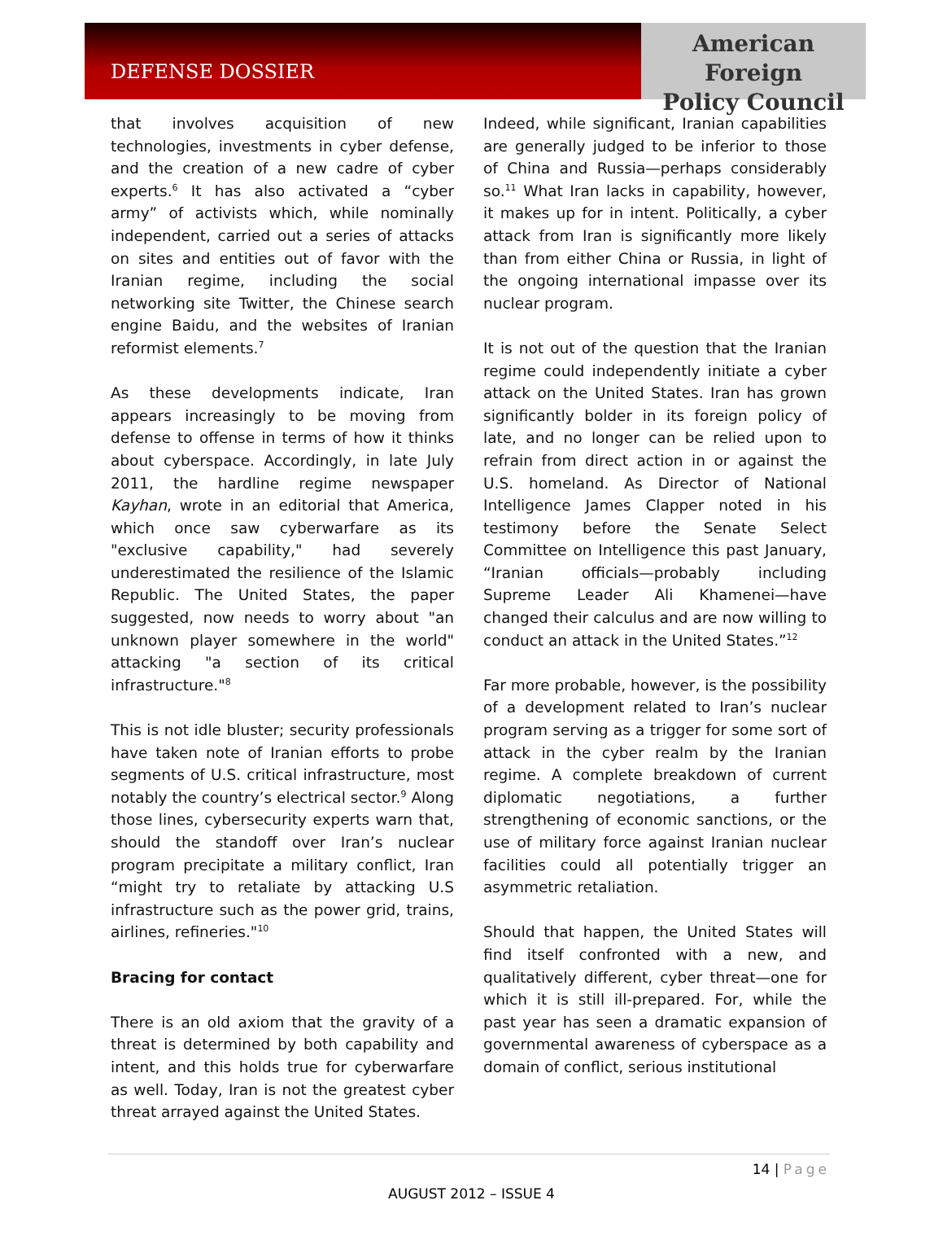DEFENSE DOSSIER
American Foreign
Policy Council
that involves acquisition of new technologies, investments in cyber defense, and the creation of a new cadre of cyber experts.<sup>6</sup> It has also activated a “cyber army” of activists which, while nominally independent, carried out a series of attacks on sites and entities out of favor with the Iranian regime, including the social networking site Twitter, the Chinese search engine Baidu, and the websites of Iranian reformist elements.<sup>7</sup>
As these developments indicate, Iran appears increasingly to be moving from defense to offense in terms of how it thinks about cyberspace. Accordingly, in late July 2011, the hardline regime newspaper Kayhan, wrote in an editorial that America, which once saw cyberwarfare as its "exclusive capability," had severely underestimated the resilience of the Islamic Republic. The United States, the paper suggested, now needs to worry about "an unknown player somewhere in the world" attacking "a section of its critical infrastructure."<sup>8</sup>
This is not idle bluster; security professionals have taken note of Iranian efforts to probe segments of U.S. critical infrastructure, most notably the country’s electrical sector.<sup>9</sup> Along those lines, cybersecurity experts warn that, should the standoff over Iran’s nuclear program precipitate a military conflict, Iran “might try to retaliate by attacking U.S infrastructure such as the power grid, trains, airlines, refineries."<sup>10</sup>
Bracing for contact
There is an old axiom that the gravity of a threat is determined by both capability and intent, and this holds true for cyberwarfare as well. Today, Iran is not the greatest cyber threat arrayed against the United States.
Indeed, while significant, Iranian capabilities are generally judged to be inferior to those of China and Russia—perhaps considerably so.<sup>11</sup> What Iran lacks in capability, however, it makes up for in intent. Politically, a cyber attack from Iran is significantly more likely than from either China or Russia, in light of the ongoing international impasse over its nuclear program.
It is not out of the question that the Iranian regime could independently initiate a cyber attack on the United States. Iran has grown significantly bolder in its foreign policy of late, and no longer can be relied upon to refrain from direct action in or against the U.S. homeland. As Director of National Intelligence James Clapper noted in his testimony before the Senate Select Committee on Intelligence this past January, “Iranian officials—probably including Supreme Leader Ali Khamenei—have changed their calculus and are now willing to conduct an attack in the United States.”<sup>12</sup>
Far more probable, however, is the possibility of a development related to Iran’s nuclear program serving as a trigger for some sort of attack in the cyber realm by the Iranian regime. A complete breakdown of current diplomatic negotiations, a further strengthening of economic sanctions, or the use of military force against Iranian nuclear facilities could all potentially trigger an asymmetric retaliation.
Should that happen, the United States will find itself confronted with a new, and qualitatively different, cyber threat—one for which it is still ill-prepared. For, while the past year has seen a dramatic expansion of governmental awareness of cyberspace as a domain of conflict, serious institutional
14 | Page
AUGUST 2012 – ISSUE 4